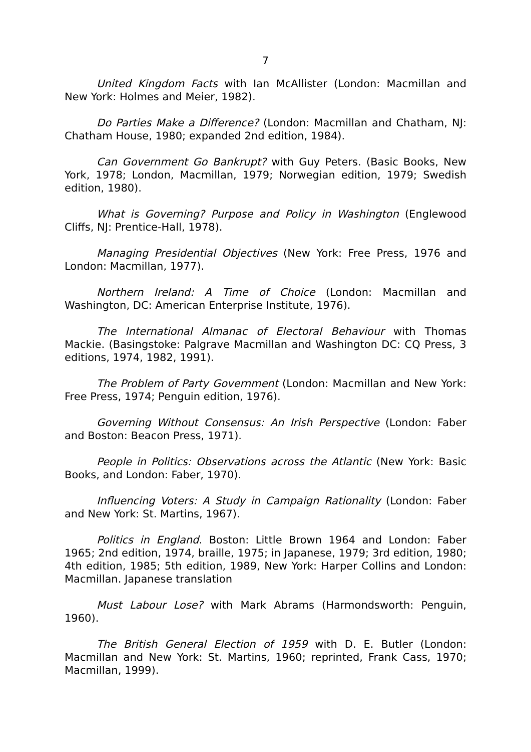7
United Kingdom Facts with Ian McAllister (London: Macmillan and New York: Holmes and Meier, 1982).
Do Parties Make a Difference? (London: Macmillan and Chatham, NJ: Chatham House, 1980; expanded 2nd edition, 1984).
Can Government Go Bankrupt? with Guy Peters. (Basic Books, New York, 1978; London, Macmillan, 1979; Norwegian edition, 1979; Swedish edition, 1980).
What is Governing? Purpose and Policy in Washington (Englewood Cliffs, NJ: Prentice-Hall, 1978).
Managing Presidential Objectives (New York: Free Press, 1976 and London: Macmillan, 1977).
Northern Ireland: A Time of Choice (London: Macmillan and Washington, DC: American Enterprise Institute, 1976).
The International Almanac of Electoral Behaviour with Thomas Mackie. (Basingstoke: Palgrave Macmillan and Washington DC: CQ Press, 3 editions, 1974, 1982, 1991).
The Problem of Party Government (London: Macmillan and New York: Free Press, 1974; Penguin edition, 1976).
Governing Without Consensus: An Irish Perspective (London: Faber and Boston: Beacon Press, 1971).
People in Politics: Observations across the Atlantic (New York: Basic Books, and London: Faber, 1970).
Influencing Voters: A Study in Campaign Rationality (London: Faber and New York: St. Martins, 1967).
Politics in England. Boston: Little Brown 1964 and London: Faber 1965; 2nd edition, 1974, braille, 1975; in Japanese, 1979; 3rd edition, 1980; 4th edition, 1985; 5th edition, 1989, New York: Harper Collins and London: Macmillan. Japanese translation
Must Labour Lose? with Mark Abrams (Harmondsworth: Penguin, 1960).
The British General Election of 1959 with D. E. Butler (London: Macmillan and New York: St. Martins, 1960; reprinted, Frank Cass, 1970; Macmillan, 1999).